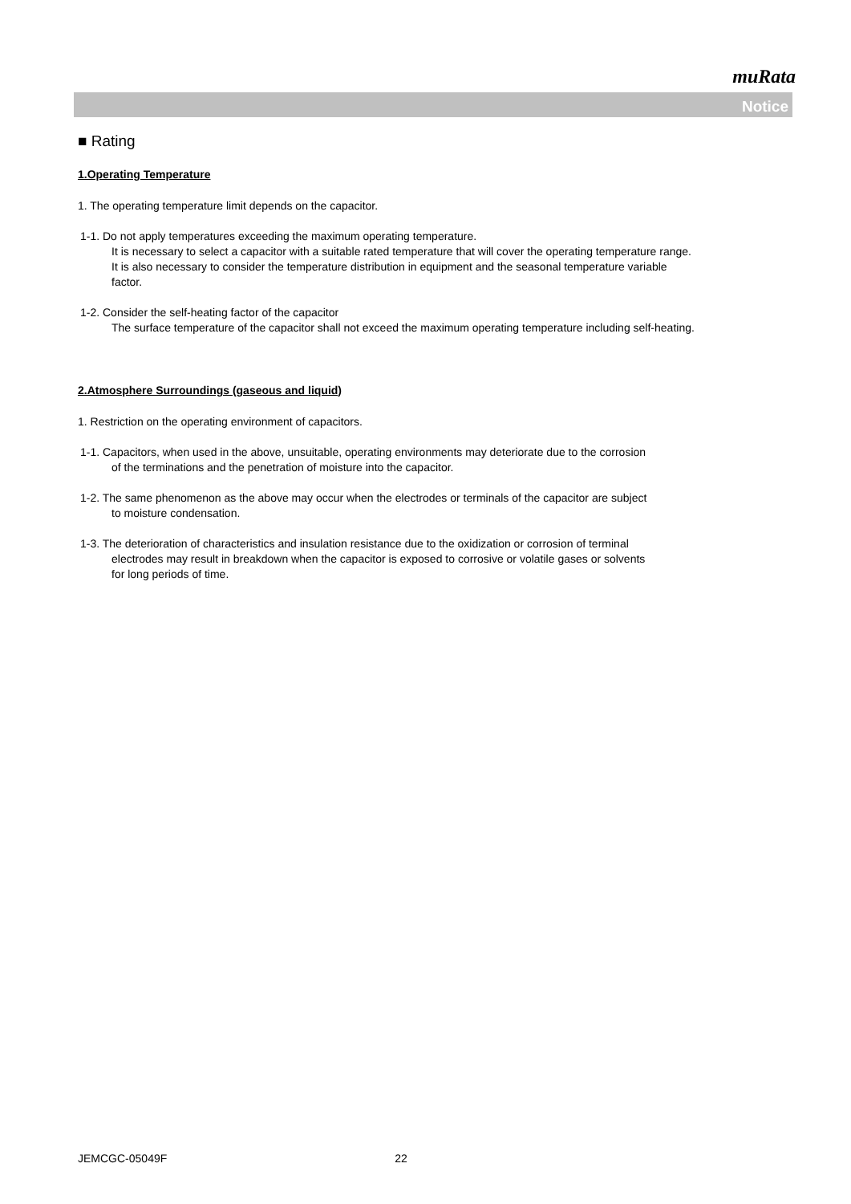muRata
Notice
■ Rating
1.Operating Temperature
1. The operating temperature limit depends on the capacitor.
1-1. Do not apply temperatures exceeding the maximum operating temperature.
It is necessary to select a capacitor with a suitable rated temperature that will cover the operating temperature range.
It is also necessary to consider the temperature distribution in equipment and the seasonal temperature variable
factor.
1-2. Consider the self-heating factor of the capacitor
The surface temperature of the capacitor shall not exceed the maximum operating temperature including self-heating.
2.Atmosphere Surroundings (gaseous and liquid)
1. Restriction on the operating environment of capacitors.
1-1. Capacitors, when used in the above, unsuitable, operating environments may deteriorate due to the corrosion
of the terminations and the penetration of moisture into the capacitor.
1-2. The same phenomenon as the above may occur when the electrodes or terminals of the capacitor are subject
to moisture condensation.
1-3. The deterioration of characteristics and insulation resistance due to the oxidization or corrosion of terminal
electrodes may result in breakdown when the capacitor is exposed to corrosive or volatile gases or solvents
for long periods of time.
JEMCGC-05049F 22